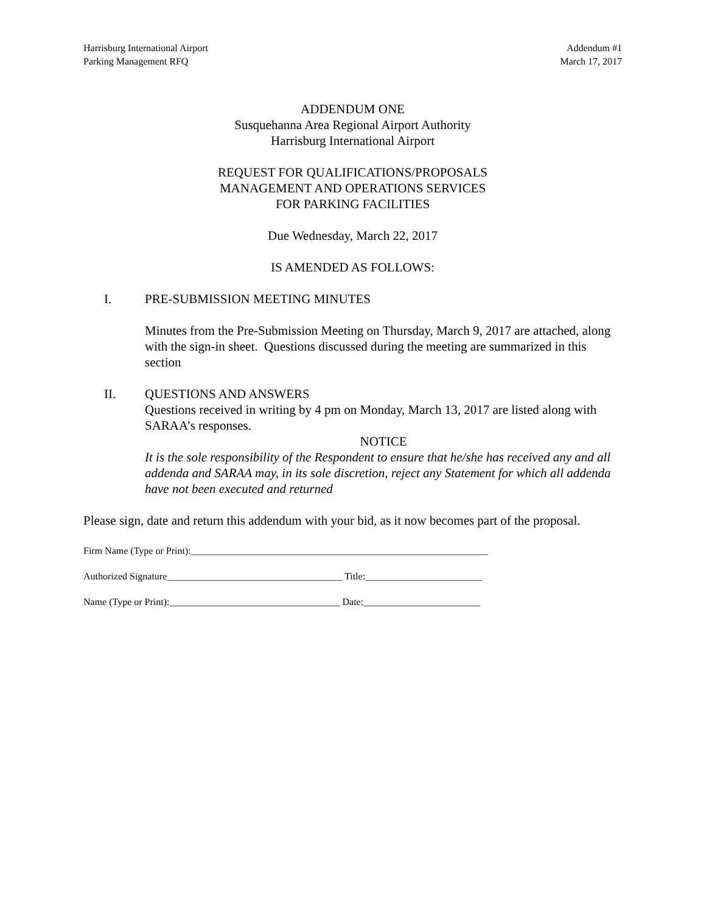Harrisburg International Airport
Parking Management RFQ
Addendum #1
March 17, 2017
ADDENDUM ONE
Susquehanna Area Regional Airport Authority
Harrisburg International Airport
REQUEST FOR QUALIFICATIONS/PROPOSALS
MANAGEMENT AND OPERATIONS SERVICES
FOR PARKING FACILITIES
Due Wednesday, March 22, 2017
IS AMENDED AS FOLLOWS:
I. PRE-SUBMISSION MEETING MINUTES
Minutes from the Pre-Submission Meeting on Thursday, March 9, 2017 are attached, along with the sign-in sheet. Questions discussed during the meeting are summarized in this section
II. QUESTIONS AND ANSWERS
Questions received in writing by 4 pm on Monday, March 13, 2017 are listed along with SARAA’s responses.
NOTICE
It is the sole responsibility of the Respondent to ensure that he/she has received any and all addenda and SARAA may, in its sole discretion, reject any Statement for which all addenda have not been executed and returned
Please sign, date and return this addendum with your bid, as it now becomes part of the proposal.
Firm Name (Type or Print):_____________________________________________________________
Authorized Signature____________________________________ Title:________________________
Name (Type or Print):___________________________________ Date:________________________